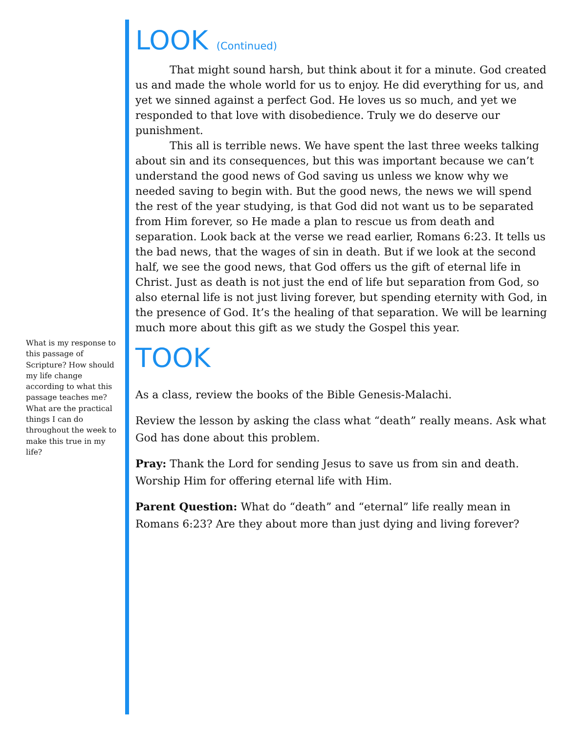LOOK (Continued)
That might sound harsh, but think about it for a minute. God created us and made the whole world for us to enjoy. He did everything for us, and yet we sinned against a perfect God. He loves us so much, and yet we responded to that love with disobedience. Truly we do deserve our punishment.
This all is terrible news. We have spent the last three weeks talking about sin and its consequences, but this was important because we can’t understand the good news of God saving us unless we know why we needed saving to begin with. But the good news, the news we will spend the rest of the year studying, is that God did not want us to be separated from Him forever, so He made a plan to rescue us from death and separation. Look back at the verse we read earlier, Romans 6:23. It tells us the bad news, that the wages of sin in death. But if we look at the second half, we see the good news, that God offers us the gift of eternal life in Christ. Just as death is not just the end of life but separation from God, so also eternal life is not just living forever, but spending eternity with God, in the presence of God. It’s the healing of that separation. We will be learning much more about this gift as we study the Gospel this year.
TOOK
As a class, review the books of the Bible Genesis-Malachi.
Review the lesson by asking the class what “death” really means. Ask what God has done about this problem.
Pray: Thank the Lord for sending Jesus to save us from sin and death. Worship Him for offering eternal life with Him.
Parent Question: What do “death” and “eternal” life really mean in Romans 6:23? Are they about more than just dying and living forever?
What is my response to this passage of Scripture? How should my life change according to what this passage teaches me? What are the practical things I can do throughout the week to make this true in my life?